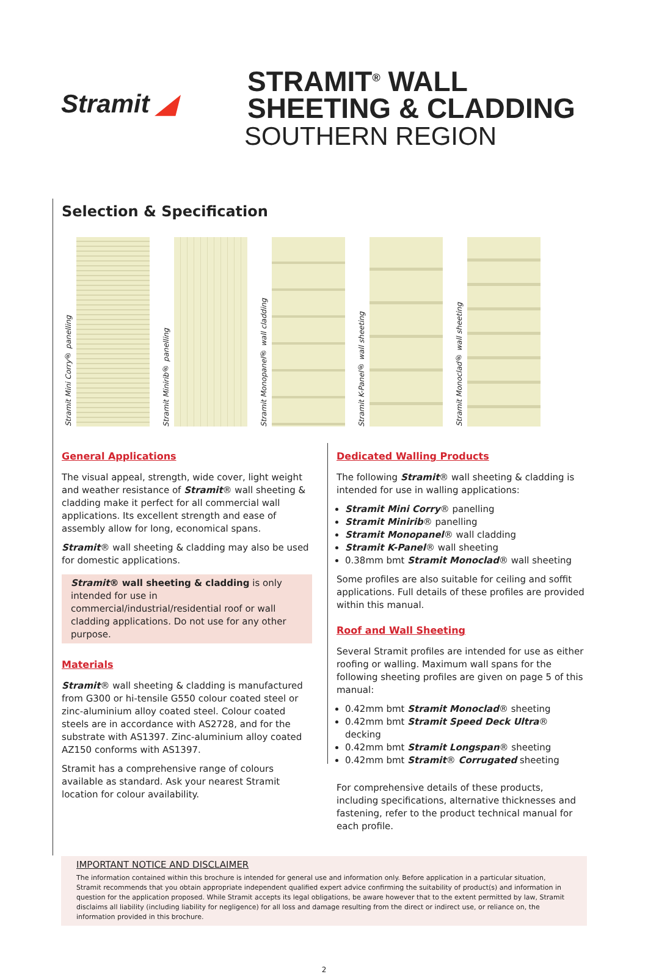Stramit ◢
STRAMIT<sup>®</sup> WALL
SHEETING & CLADDING
SOUTHERN REGION
Selection & Specification
Stramit Mini Corry® panelling
Stramit Minirib® panelling
Stramit Monopanel® wall cladding
Stramit K-Panel® wall sheeting
Stramit Monoclad® wall sheeting
General Applications
The visual appeal, strength, wide cover, light weight and weather resistance of Stramit® wall sheeting & cladding make it perfect for all commercial wall applications. Its excellent strength and ease of assembly allow for long, economical spans.
Stramit® wall sheeting & cladding may also be used for domestic applications.
Stramit® wall sheeting & cladding is only intended for use in commercial/industrial/residential roof or wall cladding applications. Do not use for any other purpose.
Materials
Stramit® wall sheeting & cladding is manufactured from G300 or hi-tensile G550 colour coated steel or zinc-aluminium alloy coated steel. Colour coated steels are in accordance with AS2728, and for the substrate with AS1397. Zinc-aluminium alloy coated AZ150 conforms with AS1397.
Stramit has a comprehensive range of colours available as standard. Ask your nearest Stramit location for colour availability.
Dedicated Walling Products
The following Stramit® wall sheeting & cladding is intended for use in walling applications:
Stramit Mini Corry® panelling
Stramit Minirib® panelling
Stramit Monopanel® wall cladding
Stramit K-Panel® wall sheeting
0.38mm bmt Stramit Monoclad® wall sheeting
Some profiles are also suitable for ceiling and soffit applications. Full details of these profiles are provided within this manual.
Roof and Wall Sheeting
Several Stramit profiles are intended for use as either roofing or walling. Maximum wall spans for the following sheeting profiles are given on page 5 of this manual:
0.42mm bmt Stramit Monoclad® sheeting
0.42mm bmt Stramit Speed Deck Ultra® decking
0.42mm bmt Stramit Longspan® sheeting
0.42mm bmt Stramit® Corrugated sheeting
For comprehensive details of these products, including specifications, alternative thicknesses and fastening, refer to the product technical manual for each profile.
IMPORTANT NOTICE AND DISCLAIMER
The information contained within this brochure is intended for general use and information only. Before application in a particular situation, Stramit recommends that you obtain appropriate independent qualified expert advice confirming the suitability of product(s) and information in question for the application proposed. While Stramit accepts its legal obligations, be aware however that to the extent permitted by law, Stramit disclaims all liability (including liability for negligence) for all loss and damage resulting from the direct or indirect use, or reliance on, the information provided in this brochure.
2